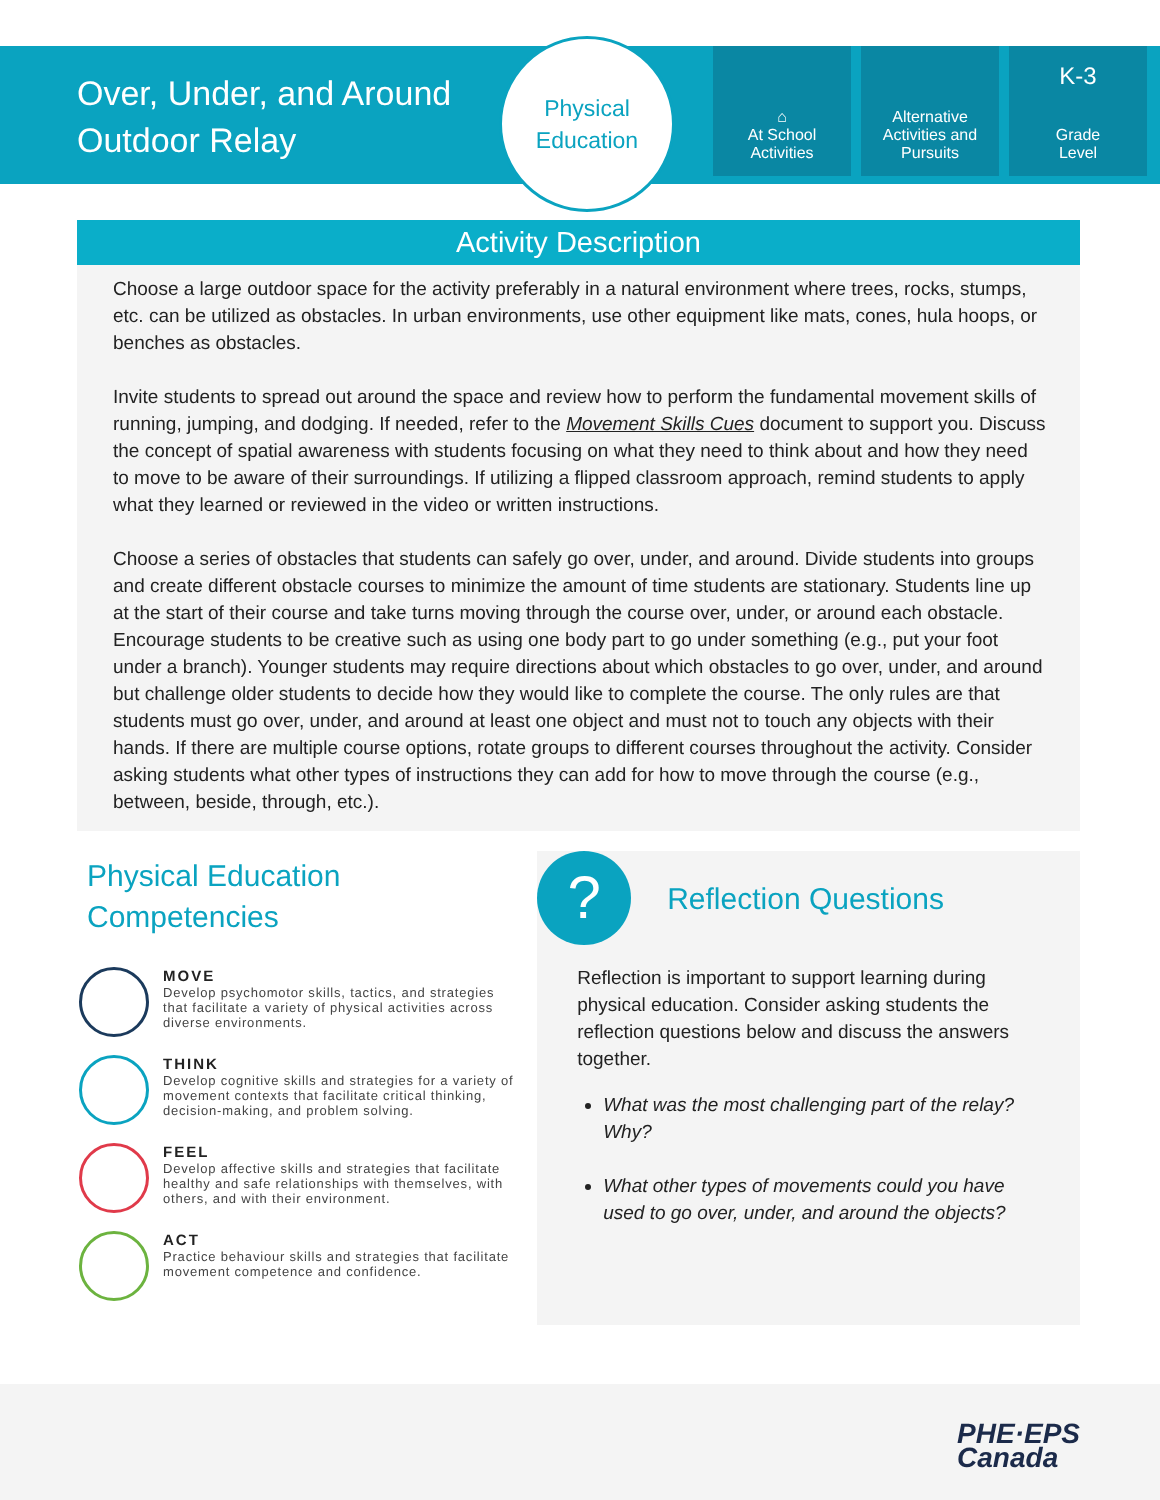Over, Under, and Around Outdoor Relay
Physical
Education
⌂
At School
Activities
Alternative Activities and Pursuits
K-3
Grade
Level
Activity Description
Choose a large outdoor space for the activity preferably in a natural environment where trees, rocks, stumps, etc. can be utilized as obstacles. In urban environments, use other equipment like mats, cones, hula hoops, or benches as obstacles.
Invite students to spread out around the space and review how to perform the fundamental movement skills of running, jumping, and dodging. If needed, refer to the Movement Skills Cues document to support you. Discuss the concept of spatial awareness with students focusing on what they need to think about and how they need to move to be aware of their surroundings. If utilizing a flipped classroom approach, remind students to apply what they learned or reviewed in the video or written instructions.
Choose a series of obstacles that students can safely go over, under, and around. Divide students into groups and create different obstacle courses to minimize the amount of time students are stationary. Students line up at the start of their course and take turns moving through the course over, under, or around each obstacle. Encourage students to be creative such as using one body part to go under something (e.g., put your foot under a branch). Younger students may require directions about which obstacles to go over, under, and around but challenge older students to decide how they would like to complete the course. The only rules are that students must go over, under, and around at least one object and must not to touch any objects with their hands. If there are multiple course options, rotate groups to different courses throughout the activity. Consider asking students what other types of instructions they can add for how to move through the course (e.g., between, beside, through, etc.).
Physical Education Competencies
MOVE
Develop psychomotor skills, tactics, and strategies that facilitate a variety of physical activities across diverse environments.
THINK
Develop cognitive skills and strategies for a variety of movement contexts that facilitate critical thinking, decision-making, and problem solving.
FEEL
Develop affective skills and strategies that facilitate healthy and safe relationships with themselves, with others, and with their environment.
ACT
Practice behaviour skills and strategies that facilitate movement competence and confidence.
?
Reflection Questions
Reflection is important to support learning during physical education. Consider asking students the reflection questions below and discuss the answers together.
What was the most challenging part of the relay? Why?
What other types of movements could you have used to go over, under, and around the objects?
PHE·EPS
Canada